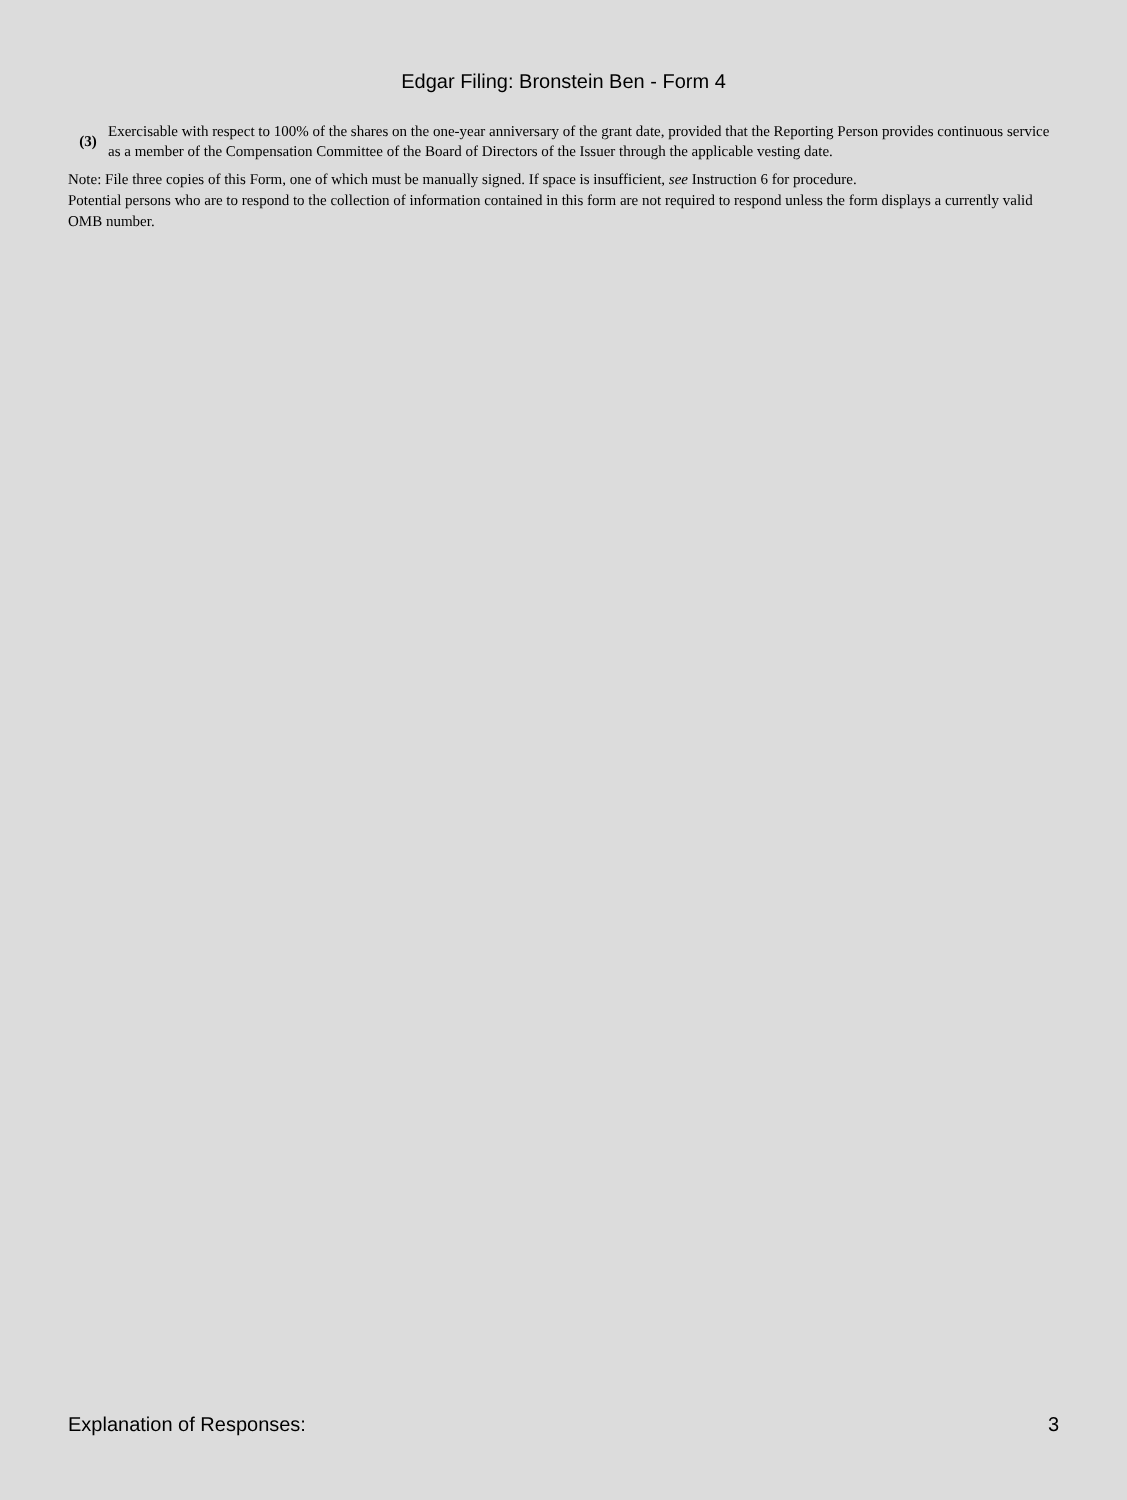Edgar Filing: Bronstein Ben - Form 4
(3)
Exercisable with respect to 100% of the shares on the one-year anniversary of the grant date, provided that the Reporting Person provides continuous service as a member of the Compensation Committee of the Board of Directors of the Issuer through the applicable vesting date.
Note: File three copies of this Form, one of which must be manually signed. If space is insufficient, see Instruction 6 for procedure.
Potential persons who are to respond to the collection of information contained in this form are not required to respond unless the form displays a currently valid OMB number.
Explanation of Responses: 3